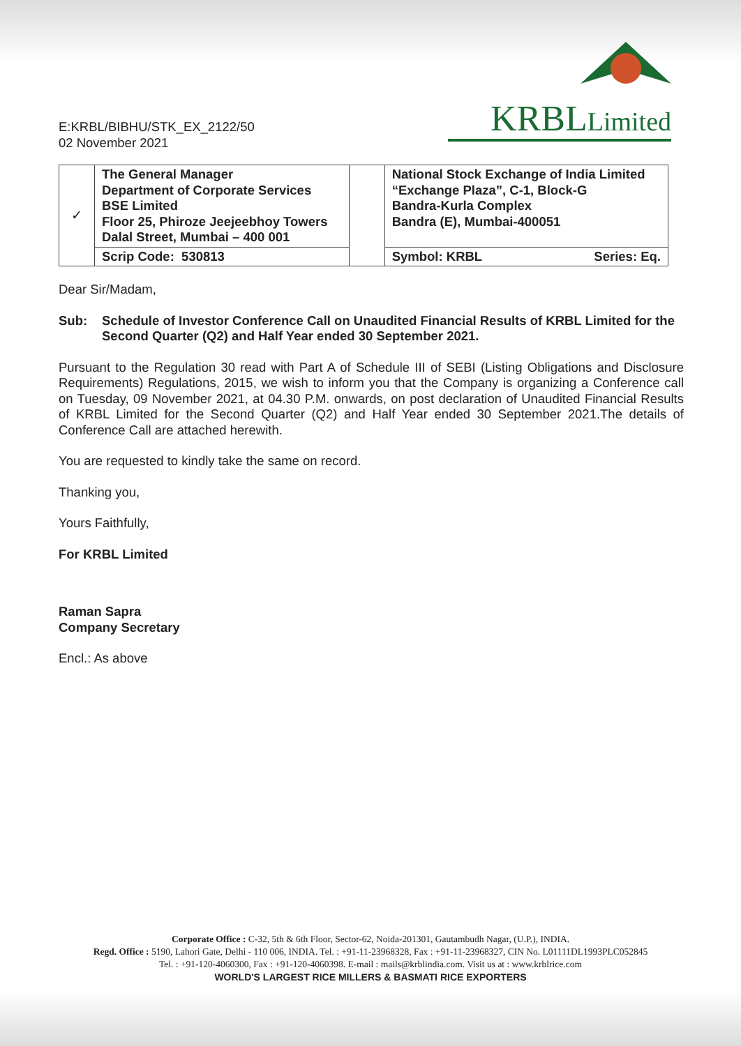E:KRBL/BIBHU/STK_EX_2122/50
02 November 2021
KRBLLimited
| ✓ | The General Manager Department of Corporate Services BSE Limited Floor 25, Phiroze Jeejeebhoy Towers Dalal Street, Mumbai – 400 001 | | National Stock Exchange of India Limited “Exchange Plaza”, C-1, Block-G Bandra-Kurla Complex Bandra (E), Mumbai-400051 |
| | Scrip Code: 530813 | | Symbol: KRBL Series: Eq. |
Dear Sir/Madam,
Sub: Schedule of Investor Conference Call on Unaudited Financial Results of KRBL Limited for the Second Quarter (Q2) and Half Year ended 30 September 2021.
Pursuant to the Regulation 30 read with Part A of Schedule III of SEBI (Listing Obligations and Disclosure Requirements) Regulations, 2015, we wish to inform you that the Company is organizing a Conference call on Tuesday, 09 November 2021, at 04.30 P.M. onwards, on post declaration of Unaudited Financial Results of KRBL Limited for the Second Quarter (Q2) and Half Year ended 30 September 2021.The details of Conference Call are attached herewith.
You are requested to kindly take the same on record.
Thanking you,
Yours Faithfully,
For KRBL Limited
Raman Sapra
Company Secretary
Encl.: As above
Corporate Office : C-32, 5th & 6th Floor, Sector-62, Noida-201301, Gautambudh Nagar, (U.P.), INDIA.
Regd. Office : 5190, Lahori Gate, Delhi - 110 006, INDIA. Tel. : +91-11-23968328, Fax : +91-11-23968327, CIN No. L01111DL1993PLC052845
Tel. : +91-120-4060300, Fax : +91-120-4060398. E-mail : mails@krblindia.com. Visit us at : www.krblrice.com
WORLD'S LARGEST RICE MILLERS & BASMATI RICE EXPORTERS